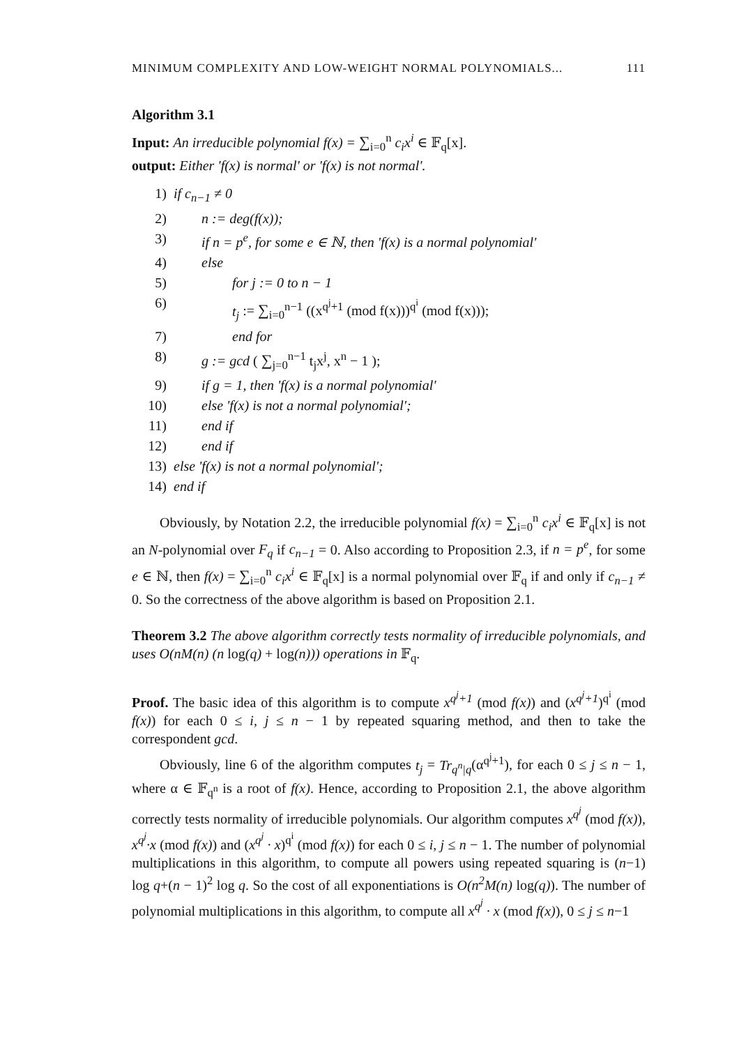MINIMUM COMPLEXITY AND LOW-WEIGHT NORMAL POLYNOMIALS... 111
Algorithm 3.1
Input: An irreducible polynomial f(x) = ∑<sub>i=0</sub><sup>n</sup> c<sub>i</sub>x<sup>i</sup> ∈ 𝔽<sub>q</sub>[x].
output: Either 'f(x) is normal' or 'f(x) is not normal'.
1) if c<sub>n−1</sub> ≠ 0
2) n := deg(f(x));
3) if n = p<sup>e</sup>, for some e ∈ ℕ, then 'f(x) is a normal polynomial'
4) else
5) for j := 0 to n − 1
6) t<sub>j</sub> := ∑<sub>i=0</sub><sup>n−1</sup> ((x<sup>q<sup>j</sup>+1</sup> (mod f(x)))<sup>q<sup>i</sup></sup> (mod f(x)));
7) end for
8) g := gcd ( ∑<sub>j=0</sub><sup>n−1</sup> t<sub>j</sub>x<sup>j</sup>, x<sup>n</sup> − 1 );
9) if g = 1, then 'f(x) is a normal polynomial'
10) else 'f(x) is not a normal polynomial';
11) end if
12) end if
13) else 'f(x) is not a normal polynomial';
14) end if
Obviously, by Notation 2.2, the irreducible polynomial f(x) = ∑<sub>i=0</sub><sup>n</sup> c<sub>i</sub>x<sup>i</sup> ∈ 𝔽<sub>q</sub>[x] is not an N-polynomial over F<sub>q</sub> if c<sub>n−1</sub> = 0. Also according to Proposition 2.3, if n = p<sup>e</sup>, for some e ∈ ℕ, then f(x) = ∑<sub>i=0</sub><sup>n</sup> c<sub>i</sub>x<sup>i</sup> ∈ 𝔽<sub>q</sub>[x] is a normal polynomial over 𝔽<sub>q</sub> if and only if c<sub>n−1</sub> ≠ 0. So the correctness of the above algorithm is based on Proposition 2.1.
Theorem 3.2 The above algorithm correctly tests normality of irreducible polynomials, and uses O(nM(n) (n log(q) + log(n))) operations in 𝔽<sub>q</sub>.
Proof. The basic idea of this algorithm is to compute x<sup>q<sup>j</sup>+1</sup> (mod f(x)) and (x<sup>q<sup>j</sup>+1</sup>)<sup>q<sup>i</sup></sup> (mod f(x)) for each 0 ≤ i, j ≤ n − 1 by repeated squaring method, and then to take the correspondent gcd.
Obviously, line 6 of the algorithm computes t<sub>j</sub> = Tr<sub>q<sup>n</sup>|q</sub>(α<sup>q<sup>j</sup>+1</sup>), for each 0 ≤ j ≤ n − 1, where α ∈ 𝔽<sub>q<sup>n</sup></sub> is a root of f(x). Hence, according to Proposition 2.1, the above algorithm correctly tests normality of irreducible polynomials. Our algorithm computes x<sup>q<sup>j</sup></sup> (mod f(x)), x<sup>q<sup>j</sup></sup>·x (mod f(x)) and (x<sup>q<sup>j</sup></sup> · x)<sup>q<sup>i</sup></sup> (mod f(x)) for each 0 ≤ i, j ≤ n − 1. The number of polynomial multiplications in this algorithm, to compute all powers using repeated squaring is (n−1) log q+(n − 1)<sup>2</sup> log q. So the cost of all exponentiations is O(n<sup>2</sup>M(n) log(q)). The number of polynomial multiplications in this algorithm, to compute all x<sup>q<sup>j</sup></sup> · x (mod f(x)), 0 ≤ j ≤ n−1